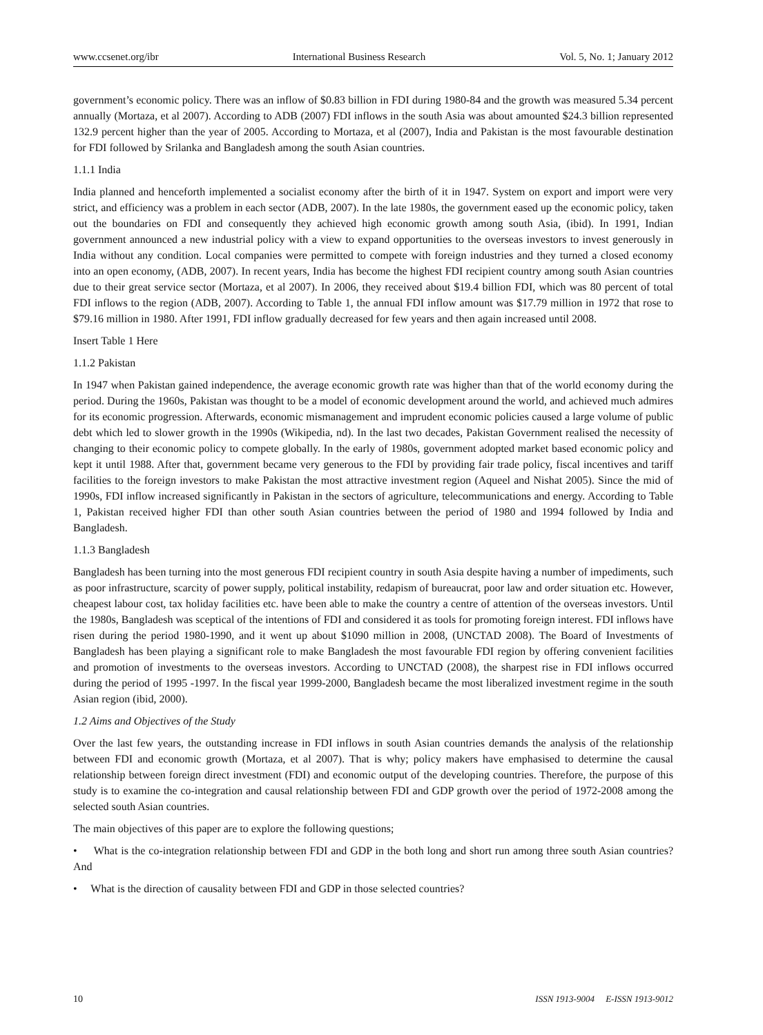www.ccsenet.org/ibr International Business Research Vol. 5, No. 1; January 2012
government’s economic policy. There was an inflow of $0.83 billion in FDI during 1980-84 and the growth was measured 5.34 percent annually (Mortaza, et al 2007). According to ADB (2007) FDI inflows in the south Asia was about amounted $24.3 billion represented 132.9 percent higher than the year of 2005. According to Mortaza, et al (2007), India and Pakistan is the most favourable destination for FDI followed by Srilanka and Bangladesh among the south Asian countries.
1.1.1 India
India planned and henceforth implemented a socialist economy after the birth of it in 1947. System on export and import were very strict, and efficiency was a problem in each sector (ADB, 2007). In the late 1980s, the government eased up the economic policy, taken out the boundaries on FDI and consequently they achieved high economic growth among south Asia, (ibid). In 1991, Indian government announced a new industrial policy with a view to expand opportunities to the overseas investors to invest generously in India without any condition. Local companies were permitted to compete with foreign industries and they turned a closed economy into an open economy, (ADB, 2007). In recent years, India has become the highest FDI recipient country among south Asian countries due to their great service sector (Mortaza, et al 2007). In 2006, they received about $19.4 billion FDI, which was 80 percent of total FDI inflows to the region (ADB, 2007). According to Table 1, the annual FDI inflow amount was $17.79 million in 1972 that rose to $79.16 million in 1980. After 1991, FDI inflow gradually decreased for few years and then again increased until 2008.
Insert Table 1 Here
1.1.2 Pakistan
In 1947 when Pakistan gained independence, the average economic growth rate was higher than that of the world economy during the period. During the 1960s, Pakistan was thought to be a model of economic development around the world, and achieved much admires for its economic progression. Afterwards, economic mismanagement and imprudent economic policies caused a large volume of public debt which led to slower growth in the 1990s (Wikipedia, nd). In the last two decades, Pakistan Government realised the necessity of changing to their economic policy to compete globally. In the early of 1980s, government adopted market based economic policy and kept it until 1988. After that, government became very generous to the FDI by providing fair trade policy, fiscal incentives and tariff facilities to the foreign investors to make Pakistan the most attractive investment region (Aqueel and Nishat 2005). Since the mid of 1990s, FDI inflow increased significantly in Pakistan in the sectors of agriculture, telecommunications and energy. According to Table 1, Pakistan received higher FDI than other south Asian countries between the period of 1980 and 1994 followed by India and Bangladesh.
1.1.3 Bangladesh
Bangladesh has been turning into the most generous FDI recipient country in south Asia despite having a number of impediments, such as poor infrastructure, scarcity of power supply, political instability, redapism of bureaucrat, poor law and order situation etc. However, cheapest labour cost, tax holiday facilities etc. have been able to make the country a centre of attention of the overseas investors. Until the 1980s, Bangladesh was sceptical of the intentions of FDI and considered it as tools for promoting foreign interest. FDI inflows have risen during the period 1980-1990, and it went up about $1090 million in 2008, (UNCTAD 2008). The Board of Investments of Bangladesh has been playing a significant role to make Bangladesh the most favourable FDI region by offering convenient facilities and promotion of investments to the overseas investors. According to UNCTAD (2008), the sharpest rise in FDI inflows occurred during the period of 1995 -1997. In the fiscal year 1999-2000, Bangladesh became the most liberalized investment regime in the south Asian region (ibid, 2000).
1.2 Aims and Objectives of the Study
Over the last few years, the outstanding increase in FDI inflows in south Asian countries demands the analysis of the relationship between FDI and economic growth (Mortaza, et al 2007). That is why; policy makers have emphasised to determine the causal relationship between foreign direct investment (FDI) and economic output of the developing countries. Therefore, the purpose of this study is to examine the co-integration and causal relationship between FDI and GDP growth over the period of 1972-2008 among the selected south Asian countries.
The main objectives of this paper are to explore the following questions;
• What is the co-integration relationship between FDI and GDP in the both long and short run among three south Asian countries? And
• What is the direction of causality between FDI and GDP in those selected countries?
10 ISSN 1913-9004 E-ISSN 1913-9012